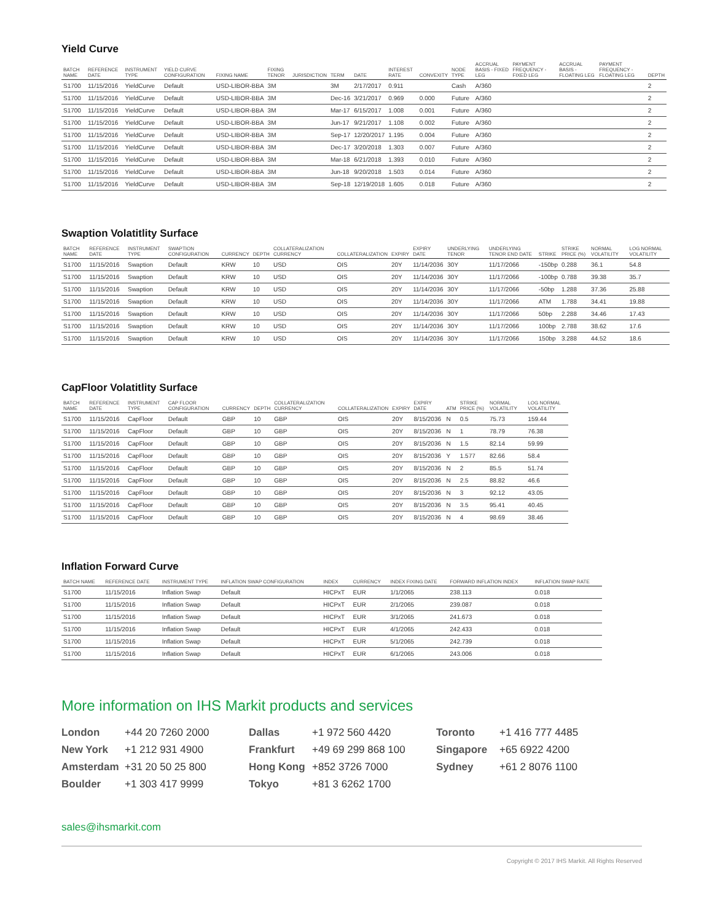Yield Curve
| BATCH NAME | REFERENCE DATE | INSTRUMENT TYPE | YIELD CURVE CONFIGURATION | FIXING NAME | FIXING TENOR | JURISDICTION | TERM | DATE | INTEREST RATE | CONVEXITY | NODE TYPE | ACCRUAL BASIS - FIXED LEG | PAYMENT FREQUENCY - FIXED LEG | ACCRUAL BASIS - FLOATING LEG | PAYMENT FREQUENCY - FLOATING LEG | DEPTH |
| --- | --- | --- | --- | --- | --- | --- | --- | --- | --- | --- | --- | --- | --- | --- | --- | --- |
| S1700 | 11/15/2016 | YieldCurve | Default | USD-LIBOR-BBA | 3M | | 3M | 2/17/2017 | 0.911 | | Cash | A/360 | | | | 2 |
| S1700 | 11/15/2016 | YieldCurve | Default | USD-LIBOR-BBA | 3M | | Dec-16 | 3/21/2017 | 0.969 | 0.000 | Future | A/360 | | | | 2 |
| S1700 | 11/15/2016 | YieldCurve | Default | USD-LIBOR-BBA | 3M | | Mar-17 | 6/15/2017 | 1.008 | 0.001 | Future | A/360 | | | | 2 |
| S1700 | 11/15/2016 | YieldCurve | Default | USD-LIBOR-BBA | 3M | | Jun-17 | 9/21/2017 | 1.108 | 0.002 | Future | A/360 | | | | 2 |
| S1700 | 11/15/2016 | YieldCurve | Default | USD-LIBOR-BBA | 3M | | Sep-17 | 12/20/2017 | 1.195 | 0.004 | Future | A/360 | | | | 2 |
| S1700 | 11/15/2016 | YieldCurve | Default | USD-LIBOR-BBA | 3M | | Dec-17 | 3/20/2018 | 1.303 | 0.007 | Future | A/360 | | | | 2 |
| S1700 | 11/15/2016 | YieldCurve | Default | USD-LIBOR-BBA | 3M | | Mar-18 | 6/21/2018 | 1.393 | 0.010 | Future | A/360 | | | | 2 |
| S1700 | 11/15/2016 | YieldCurve | Default | USD-LIBOR-BBA | 3M | | Jun-18 | 9/20/2018 | 1.503 | 0.014 | Future | A/360 | | | | 2 |
| S1700 | 11/15/2016 | YieldCurve | Default | USD-LIBOR-BBA | 3M | | Sep-18 | 12/19/2018 | 1.605 | 0.018 | Future | A/360 | | | | 2 |
Swaption Volatitlity Surface
| BATCH NAME | REFERENCE DATE | INSTRUMENT TYPE | SWAPTION CONFIGURATION | CURRENCY | DEPTH | COLLATERALIZATION CURRENCY | COLLATERALIZATION | EXPIRY | EXPIRY DATE | UNDERLYING TENOR | UNDERLYING TENOR END DATE | STRIKE | STRIKE PRICE (%) | NORMAL VOLATILITY | LOG NORMAL VOLATILITY |
| --- | --- | --- | --- | --- | --- | --- | --- | --- | --- | --- | --- | --- | --- | --- | --- |
| S1700 | 11/15/2016 | Swaption | Default | KRW | 10 | USD | OIS | 20Y | 11/14/2036 | 30Y | 11/17/2066 | -150bp | 0.288 | 36.1 | 54.8 |
| S1700 | 11/15/2016 | Swaption | Default | KRW | 10 | USD | OIS | 20Y | 11/14/2036 | 30Y | 11/17/2066 | -100bp | 0.788 | 39.38 | 35.7 |
| S1700 | 11/15/2016 | Swaption | Default | KRW | 10 | USD | OIS | 20Y | 11/14/2036 | 30Y | 11/17/2066 | -50bp | 1.288 | 37.36 | 25.88 |
| S1700 | 11/15/2016 | Swaption | Default | KRW | 10 | USD | OIS | 20Y | 11/14/2036 | 30Y | 11/17/2066 | ATM | 1.788 | 34.41 | 19.88 |
| S1700 | 11/15/2016 | Swaption | Default | KRW | 10 | USD | OIS | 20Y | 11/14/2036 | 30Y | 11/17/2066 | 50bp | 2.288 | 34.46 | 17.43 |
| S1700 | 11/15/2016 | Swaption | Default | KRW | 10 | USD | OIS | 20Y | 11/14/2036 | 30Y | 11/17/2066 | 100bp | 2.788 | 38.62 | 17.6 |
| S1700 | 11/15/2016 | Swaption | Default | KRW | 10 | USD | OIS | 20Y | 11/14/2036 | 30Y | 11/17/2066 | 150bp | 3.288 | 44.52 | 18.6 |
CapFloor Volatitlity Surface
| BATCH NAME | REFERENCE DATE | INSTRUMENT TYPE | CAP FLOOR CONFIGURATION | CURRENCY | DEPTH | COLLATERALIZATION CURRENCY | COLLATERALIZATION | EXPIRY | EXPIRY DATE | ATM | STRIKE PRICE (%) | NORMAL VOLATILITY | LOG NORMAL VOLATILITY |
| --- | --- | --- | --- | --- | --- | --- | --- | --- | --- | --- | --- | --- | --- |
| S1700 | 11/15/2016 | CapFloor | Default | GBP | 10 | GBP | OIS | 20Y | 8/15/2036 | N | 0.5 | 75.73 | 159.44 |
| S1700 | 11/15/2016 | CapFloor | Default | GBP | 10 | GBP | OIS | 20Y | 8/15/2036 | N | 1 | 78.79 | 76.38 |
| S1700 | 11/15/2016 | CapFloor | Default | GBP | 10 | GBP | OIS | 20Y | 8/15/2036 | N | 1.5 | 82.14 | 59.99 |
| S1700 | 11/15/2016 | CapFloor | Default | GBP | 10 | GBP | OIS | 20Y | 8/15/2036 | Y | 1.577 | 82.66 | 58.4 |
| S1700 | 11/15/2016 | CapFloor | Default | GBP | 10 | GBP | OIS | 20Y | 8/15/2036 | N | 2 | 85.5 | 51.74 |
| S1700 | 11/15/2016 | CapFloor | Default | GBP | 10 | GBP | OIS | 20Y | 8/15/2036 | N | 2.5 | 88.82 | 46.6 |
| S1700 | 11/15/2016 | CapFloor | Default | GBP | 10 | GBP | OIS | 20Y | 8/15/2036 | N | 3 | 92.12 | 43.05 |
| S1700 | 11/15/2016 | CapFloor | Default | GBP | 10 | GBP | OIS | 20Y | 8/15/2036 | N | 3.5 | 95.41 | 40.45 |
| S1700 | 11/15/2016 | CapFloor | Default | GBP | 10 | GBP | OIS | 20Y | 8/15/2036 | N | 4 | 98.69 | 38.46 |
Inflation Forward Curve
| BATCH NAME | REFERENCE DATE | INSTRUMENT TYPE | INFLATION SWAP CONFIGURATION | INDEX | CURRENCY | INDEX FIXING DATE | FORWARD INFLATION INDEX | INFLATION SWAP RATE |
| --- | --- | --- | --- | --- | --- | --- | --- | --- |
| S1700 | 11/15/2016 | Inflation Swap | Default | HICPxT | EUR | 1/1/2065 | 238.113 | 0.018 |
| S1700 | 11/15/2016 | Inflation Swap | Default | HICPxT | EUR | 2/1/2065 | 239.087 | 0.018 |
| S1700 | 11/15/2016 | Inflation Swap | Default | HICPxT | EUR | 3/1/2065 | 241.673 | 0.018 |
| S1700 | 11/15/2016 | Inflation Swap | Default | HICPxT | EUR | 4/1/2065 | 242.433 | 0.018 |
| S1700 | 11/15/2016 | Inflation Swap | Default | HICPxT | EUR | 5/1/2065 | 242.739 | 0.018 |
| S1700 | 11/15/2016 | Inflation Swap | Default | HICPxT | EUR | 6/1/2065 | 243.006 | 0.018 |
More information on IHS Markit products and services
London +44 20 7260 2000 Dallas +1 972 560 4420 Toronto +1 416 777 4485 New York +1 212 931 4900 Frankfurt +49 69 299 868 100 Singapore +65 6922 4200 Amsterdam +31 20 50 25 800 Hong Kong +852 3726 7000 Sydney +61 2 8076 1100 Boulder +1 303 417 9999 Tokyo +81 3 6262 1700
sales@ihsmarkit.com
Copyright © 2017 IHS Markit. All Rights Reserved